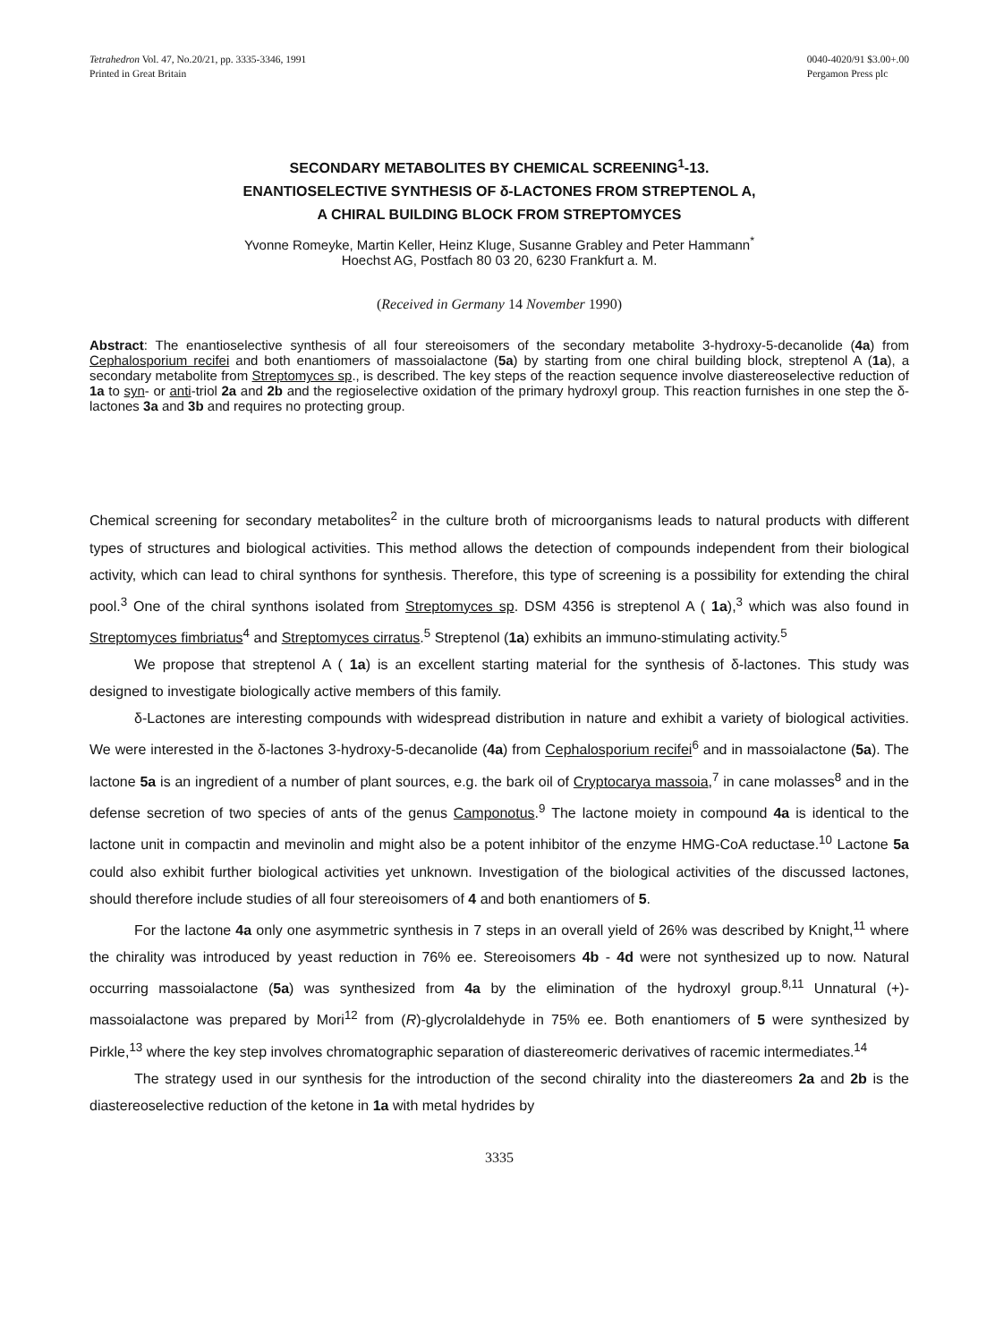Tetrahedron Vol. 47, No.20/21, pp. 3335-3346, 1991
Printed in Great Britain
0040-4020/91 $3.00+.00
Pergamon Press plc
SECONDARY METABOLITES BY CHEMICAL SCREENING<sup>1</sup>-13.
ENANTIOSELECTIVE SYNTHESIS OF δ-LACTONES FROM STREPTENOL A,
A CHIRAL BUILDING BLOCK FROM STREPTOMYCES
Yvonne Romeyke, Martin Keller, Heinz Kluge, Susanne Grabley and Peter Hammann<sup>*</sup>
Hoechst AG, Postfach 80 03 20, 6230 Frankfurt a. M.
(Received in Germany 14 November 1990)
Abstract: The enantioselective synthesis of all four stereoisomers of the secondary metabolite 3-hydroxy-5-decanolide (4a) from Cephalosporium recifei and both enantiomers of massoialactone (5a) by starting from one chiral building block, streptenol A (1a), a secondary metabolite from Streptomyces sp., is described. The key steps of the reaction sequence involve diastereoselective reduction of 1a to syn- or anti-triol 2a and 2b and the regioselective oxidation of the primary hydroxyl group. This reaction furnishes in one step the δ-lactones 3a and 3b and requires no protecting group.
Chemical screening for secondary metabolites<sup>2</sup> in the culture broth of microorganisms leads to natural products with different types of structures and biological activities. This method allows the detection of compounds independent from their biological activity, which can lead to chiral synthons for synthesis. Therefore, this type of screening is a possibility for extending the chiral pool.<sup>3</sup> One of the chiral synthons isolated from Streptomyces sp. DSM 4356 is streptenol A ( 1a),<sup>3</sup> which was also found in Streptomyces fimbriatus<sup>4</sup> and Streptomyces cirratus.<sup>5</sup> Streptenol (1a) exhibits an immuno-stimulating activity.<sup>5</sup>
We propose that streptenol A ( 1a) is an excellent starting material for the synthesis of δ-lactones. This study was designed to investigate biologically active members of this family.
δ-Lactones are interesting compounds with widespread distribution in nature and exhibit a variety of biological activities. We were interested in the δ-lactones 3-hydroxy-5-decanolide (4a) from Cephalosporium recifei<sup>6</sup> and in massoialactone (5a). The lactone 5a is an ingredient of a number of plant sources, e.g. the bark oil of Cryptocarya massoia,<sup>7</sup> in cane molasses<sup>8</sup> and in the defense secretion of two species of ants of the genus Camponotus.<sup>9</sup> The lactone moiety in compound 4a is identical to the lactone unit in compactin and mevinolin and might also be a potent inhibitor of the enzyme HMG-CoA reductase.<sup>10</sup> Lactone 5a could also exhibit further biological activities yet unknown. Investigation of the biological activities of the discussed lactones, should therefore include studies of all four stereoisomers of 4 and both enantiomers of 5.
For the lactone 4a only one asymmetric synthesis in 7 steps in an overall yield of 26% was described by Knight,<sup>11</sup> where the chirality was introduced by yeast reduction in 76% ee. Stereoisomers 4b - 4d were not synthesized up to now. Natural occurring massoialactone (5a) was synthesized from 4a by the elimination of the hydroxyl group.<sup>8,11</sup> Unnatural (+)-massoialactone was prepared by Mori<sup>12</sup> from (R)-glycrolaldehyde in 75% ee. Both enantiomers of 5 were synthesized by Pirkle,<sup>13</sup> where the key step involves chromatographic separation of diastereomeric derivatives of racemic intermediates.<sup>14</sup>
The strategy used in our synthesis for the introduction of the second chirality into the diastereomers 2a and 2b is the diastereoselective reduction of the ketone in 1a with metal hydrides by
3335